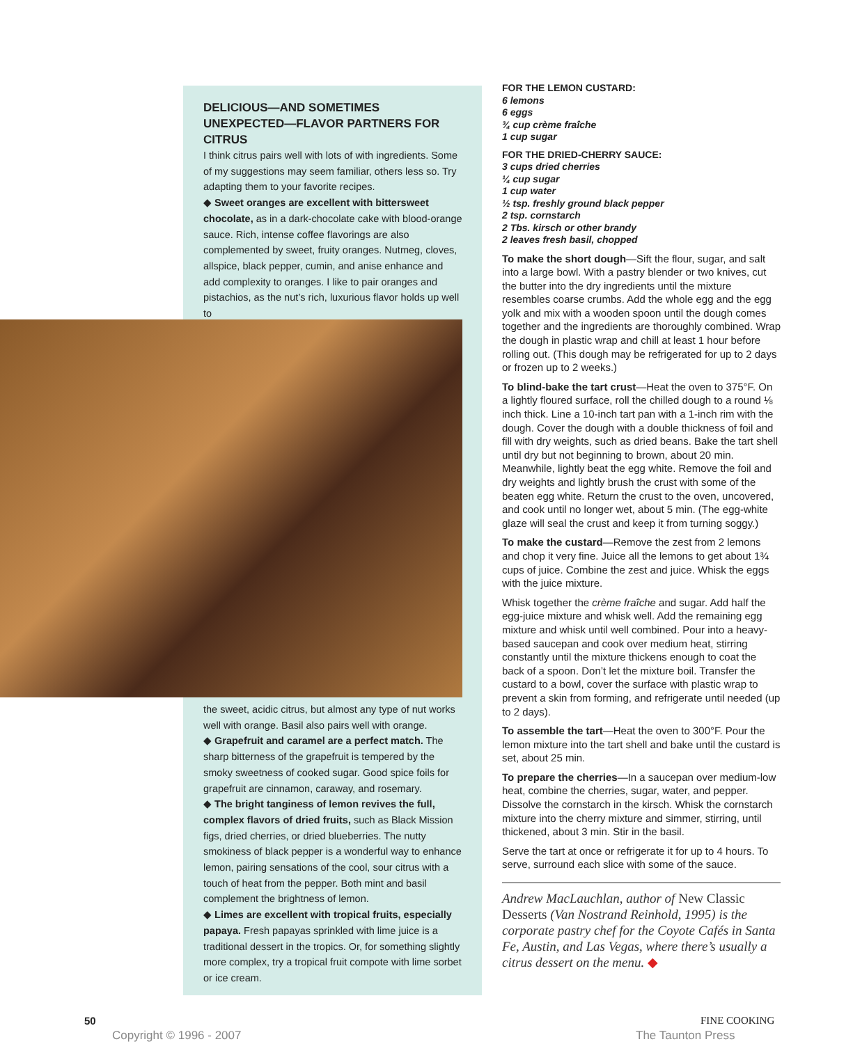DELICIOUS—AND SOMETIMES UNEXPECTED—FLAVOR PARTNERS FOR CITRUS
I think citrus pairs well with lots of with ingredients. Some of my suggestions may seem familiar, others less so. Try adapting them to your favorite recipes.
◆ Sweet oranges are excellent with bittersweet chocolate, as in a dark-chocolate cake with blood-orange sauce. Rich, intense coffee flavorings are also complemented by sweet, fruity oranges. Nutmeg, cloves, allspice, black pepper, cumin, and anise enhance and add complexity to oranges. I like to pair oranges and pistachios, as the nut’s rich, luxurious flavor holds up well to
the sweet, acidic citrus, but almost any type of nut works well with orange. Basil also pairs well with orange.
◆ Grapefruit and caramel are a perfect match. The sharp bitterness of the grapefruit is tempered by the smoky sweetness of cooked sugar. Good spice foils for grapefruit are cinnamon, caraway, and rosemary.
◆ The bright tanginess of lemon revives the full, complex flavors of dried fruits, such as Black Mission figs, dried cherries, or dried blueberries. The nutty smokiness of black pepper is a wonderful way to enhance lemon, pairing sensations of the cool, sour citrus with a touch of heat from the pepper. Both mint and basil complement the brightness of lemon.
◆ Limes are excellent with tropical fruits, especially papaya. Fresh papayas sprinkled with lime juice is a traditional dessert in the tropics. Or, for something slightly more complex, try a tropical fruit compote with lime sorbet or ice cream.
FOR THE LEMON CUSTARD:
6 lemons
6 eggs
¾ cup crème fraîche
1 cup sugar
FOR THE DRIED-CHERRY SAUCE:
3 cups dried cherries
¼ cup sugar
1 cup water
½ tsp. freshly ground black pepper
2 tsp. cornstarch
2 Tbs. kirsch or other brandy
2 leaves fresh basil, chopped
To make the short dough—Sift the flour, sugar, and salt into a large bowl. With a pastry blender or two knives, cut the butter into the dry ingredients until the mixture resembles coarse crumbs. Add the whole egg and the egg yolk and mix with a wooden spoon until the dough comes together and the ingredients are thoroughly combined. Wrap the dough in plastic wrap and chill at least 1 hour before rolling out. (This dough may be refrigerated for up to 2 days or frozen up to 2 weeks.)
To blind-bake the tart crust—Heat the oven to 375°F. On a lightly floured surface, roll the chilled dough to a round ⅛ inch thick. Line a 10-inch tart pan with a 1-inch rim with the dough. Cover the dough with a double thickness of foil and fill with dry weights, such as dried beans. Bake the tart shell until dry but not beginning to brown, about 20 min. Meanwhile, lightly beat the egg white. Remove the foil and dry weights and lightly brush the crust with some of the beaten egg white. Return the crust to the oven, uncovered, and cook until no longer wet, about 5 min. (The egg-white glaze will seal the crust and keep it from turning soggy.)
To make the custard—Remove the zest from 2 lemons and chop it very fine. Juice all the lemons to get about 1¾ cups of juice. Combine the zest and juice. Whisk the eggs with the juice mixture.
Whisk together the crème fraîche and sugar. Add half the egg-juice mixture and whisk well. Add the remaining egg mixture and whisk until well combined. Pour into a heavy-based saucepan and cook over medium heat, stirring constantly until the mixture thickens enough to coat the back of a spoon. Don’t let the mixture boil. Transfer the custard to a bowl, cover the surface with plastic wrap to prevent a skin from forming, and refrigerate until needed (up to 2 days).
To assemble the tart—Heat the oven to 300°F. Pour the lemon mixture into the tart shell and bake until the custard is set, about 25 min.
To prepare the cherries—In a saucepan over medium-low heat, combine the cherries, sugar, water, and pepper. Dissolve the cornstarch in the kirsch. Whisk the cornstarch mixture into the cherry mixture and simmer, stirring, until thickened, about 3 min. Stir in the basil.
Serve the tart at once or refrigerate it for up to 4 hours. To serve, surround each slice with some of the sauce.
Andrew MacLauchlan, author of New Classic Desserts (Van Nostrand Reinhold, 1995) is the corporate pastry chef for the Coyote Cafés in Santa Fe, Austin, and Las Vegas, where there’s usually a citrus dessert on the menu. ◆
50 FINE COOKING
Copyright © 1996 - 2007 The Taunton Press